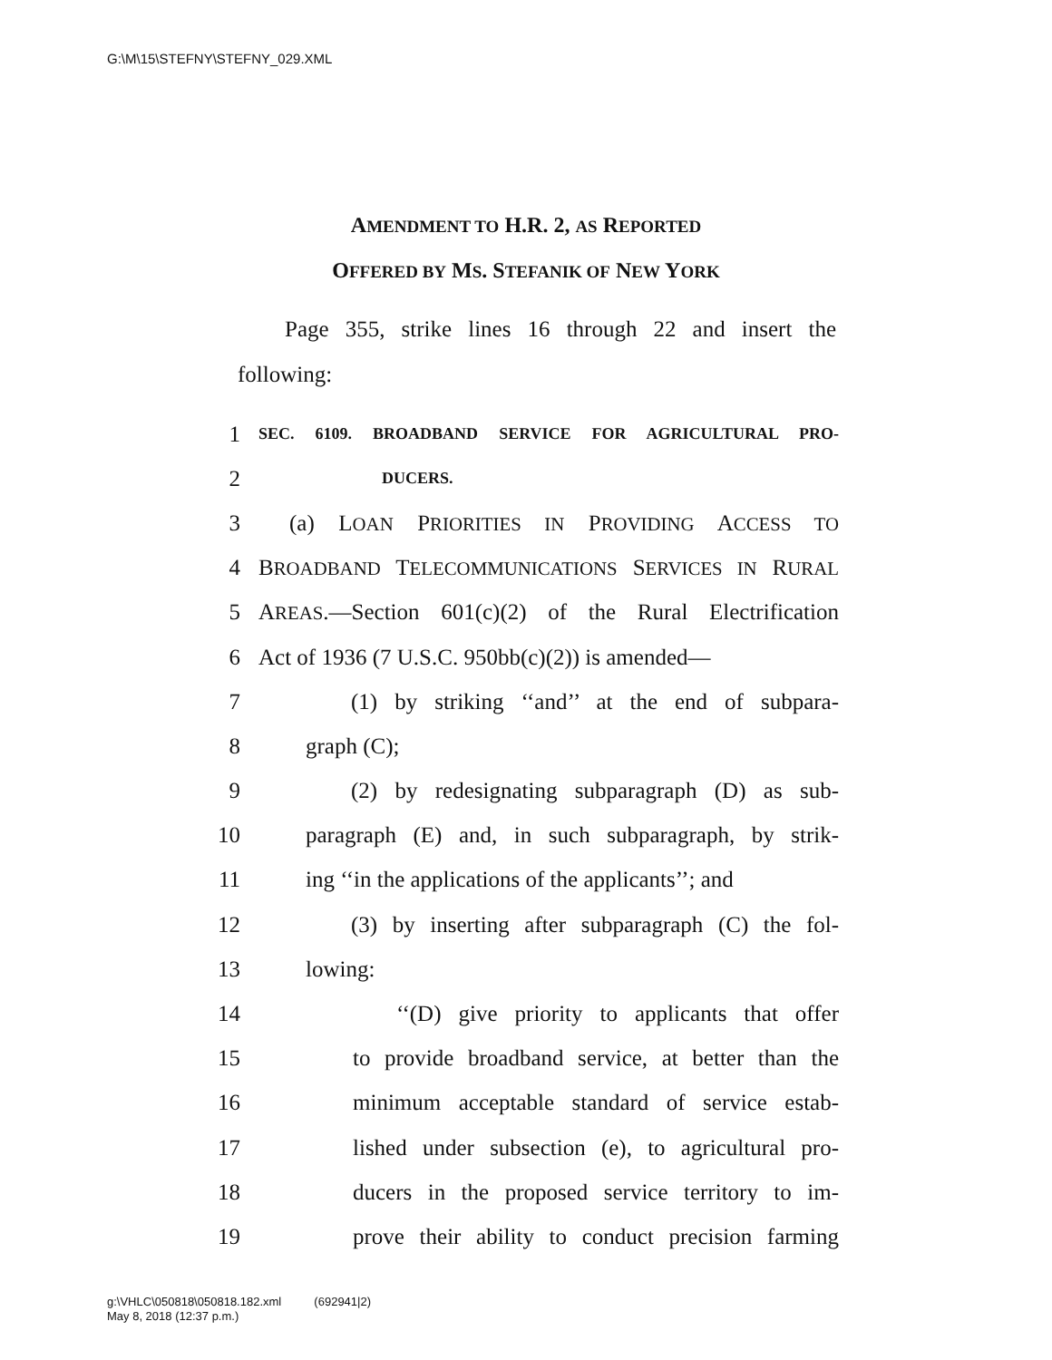G:\M\15\STEFNY\STEFNY_029.XML
AMENDMENT TO H.R. 2, AS REPORTED
OFFERED BY MS. STEFANIK OF NEW YORK
Page 355, strike lines 16 through 22 and insert the following:
1 SEC. 6109. BROADBAND SERVICE FOR AGRICULTURAL PRO-
2 DUCERS.
3 (a) LOAN PRIORITIES IN PROVIDING ACCESS TO
4 BROADBAND TELECOMMUNICATIONS SERVICES IN RURAL
5 AREAS.—Section 601(c)(2) of the Rural Electrification
6 Act of 1936 (7 U.S.C. 950bb(c)(2)) is amended—
7 (1) by striking ‘‘and’’ at the end of subpara-
8 graph (C);
9 (2) by redesignating subparagraph (D) as sub-
10 paragraph (E) and, in such subparagraph, by strik-
11 ing ‘‘in the applications of the applicants’’; and
12 (3) by inserting after subparagraph (C) the fol-
13 lowing:
14 ‘‘(D) give priority to applicants that offer
15 to provide broadband service, at better than the
16 minimum acceptable standard of service estab-
17 lished under subsection (e), to agricultural pro-
18 ducers in the proposed service territory to im-
19 prove their ability to conduct precision farming
g:\VHLC\050818\050818.182.xml (692941|2)
May 8, 2018 (12:37 p.m.)